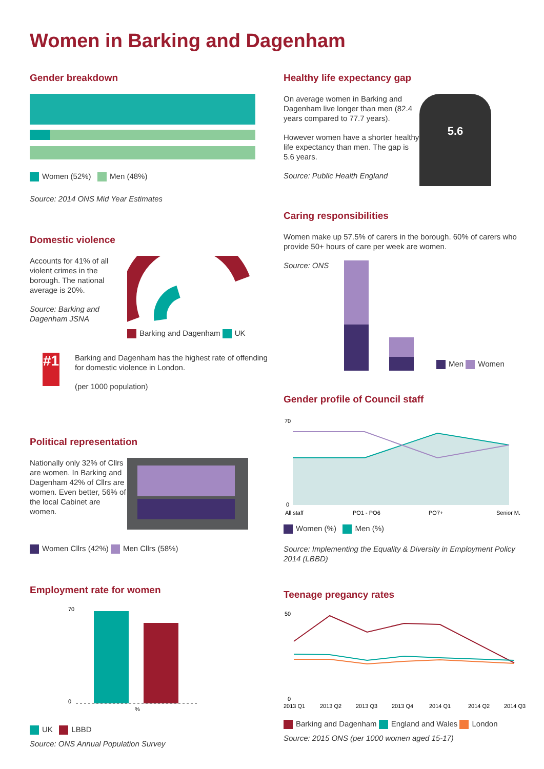Women in Barking and Dagenham
Gender breakdown
Women (52%) Men (48%)
Source: 2014 ONS Mid Year Estimates
Domestic violence
Accounts for 41% of all violent crimes in the borough. The national average is 20%.
Source: Barking and Dagenham JSNA
Barking and Dagenham UK
#1
Barking and Dagenham has the highest rate of offending for domestic violence in London.
(per 1000 population)
Political representation
Nationally only 32% of Cllrs are women. In Barking and Dagenham 42% of Cllrs are women. Even better, 56% of the local Cabinet are women.
Women Cllrs (42%) Men Cllrs (58%)
Employment rate for women
70
0
%
UK LBBD
Source: ONS Annual Population Survey
Healthy life expectancy gap
On average women in Barking and Dagenham live longer than men (82.4 years compared to 77.7 years).
However women have a shorter healthy life expectancy than men. The gap is 5.6 years.
Source: Public Health England
5.6
Caring responsibilities
Women make up 57.5% of carers in the borough. 60% of carers who provide 50+ hours of care per week are women.
Source: ONS
Men Women
Gender profile of Council staff
70
0
All staff
PO1 - PO6
PO7+
Senior M.
Women (%) Men (%)
Source: Implementing the Equality & Diversity in Employment Policy 2014 (LBBD)
Teenage pregancy rates
50
0
2013 Q1
2013 Q2
2013 Q3
2013 Q4
2014 Q1
2014 Q2
2014 Q3
Barking and Dagenham England and Wales London
Source: 2015 ONS (per 1000 women aged 15-17)